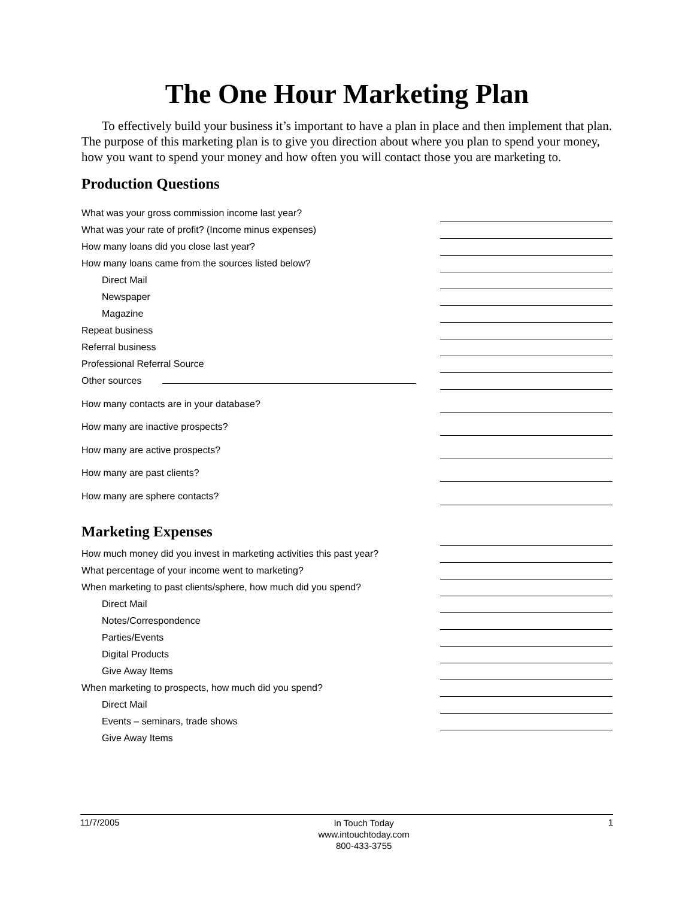The One Hour Marketing Plan
To effectively build your business it’s important to have a plan in place and then implement that plan. The purpose of this marketing plan is to give you direction about where you plan to spend your money, how you want to spend your money and how often you will contact those you are marketing to.
Production Questions
What was your gross commission income last year?
What was your rate of profit? (Income minus expenses)
How many loans did you close last year?
How many loans came from the sources listed below?
Direct Mail
Newspaper
Magazine
Repeat business
Referral business
Professional Referral Source
Other sources
How many contacts are in your database?
How many are inactive prospects?
How many are active prospects?
How many are past clients?
How many are sphere contacts?
Marketing Expenses
How much money did you invest in marketing activities this past year?
What percentage of your income went to marketing?
When marketing to past clients/sphere, how much did you spend?
Direct Mail
Notes/Correspondence
Parties/Events
Digital Products
Give Away Items
When marketing to prospects, how much did you spend?
Direct Mail
Events – seminars, trade shows
Give Away Items
11/7/2005 In Touch Today
www.intouchtoday.com
800-433-3755 1